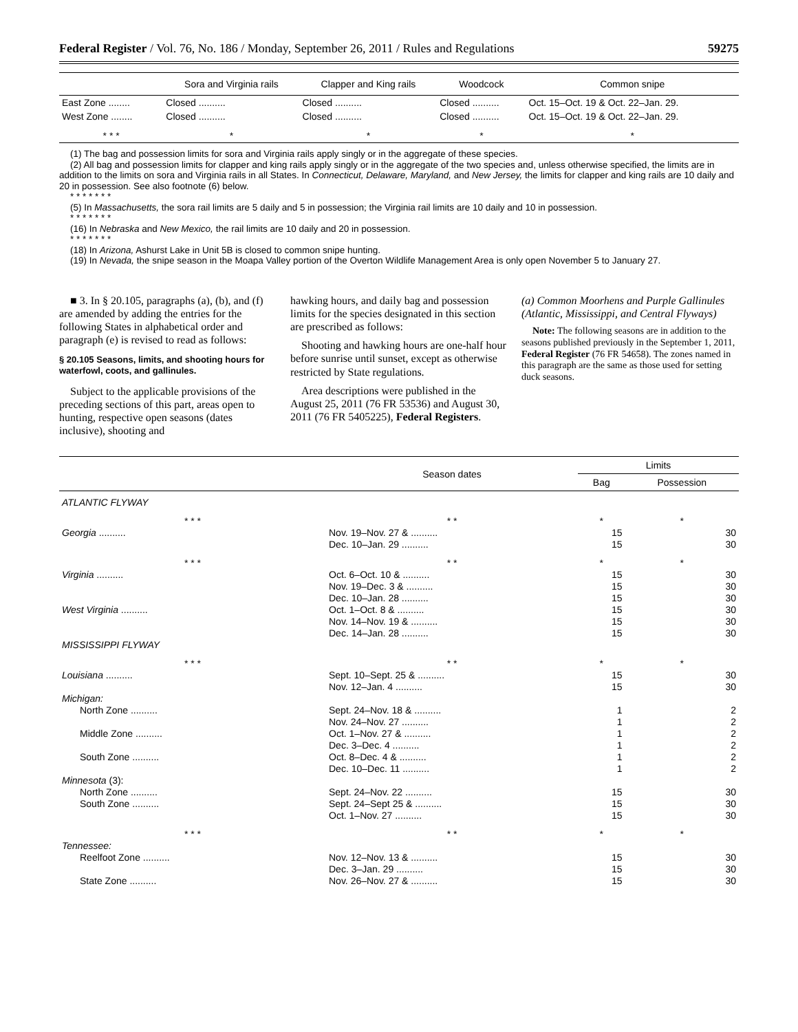Federal Register / Vol. 76, No. 186 / Monday, September 26, 2011 / Rules and Regulations 59275
| | Sora and Virginia rails | Clapper and King rails | Woodcock | Common snipe |
| --- | --- | --- | --- | --- |
| East Zone ........ | Closed .......... | Closed .......... | Closed .......... | Oct. 15–Oct. 19 & Oct. 22–Jan. 29. |
| West Zone ........ | Closed .......... | Closed .......... | Closed .......... | Oct. 15–Oct. 19 & Oct. 22–Jan. 29. |
| * * * | * | * | * | * |
(1) The bag and possession limits for sora and Virginia rails apply singly or in the aggregate of these species.
(2) All bag and possession limits for clapper and king rails apply singly or in the aggregate of the two species and, unless otherwise specified, the limits are in addition to the limits on sora and Virginia rails in all States. In Connecticut, Delaware, Maryland, and New Jersey, the limits for clapper and king rails are 10 daily and 20 in possession. See also footnote (6) below.
* * * * * * *
(5) In Massachusetts, the sora rail limits are 5 daily and 5 in possession; the Virginia rail limits are 10 daily and 10 in possession.
* * * * * * *
(16) In Nebraska and New Mexico, the rail limits are 10 daily and 20 in possession.
* * * * * * *
(18) In Arizona, Ashurst Lake in Unit 5B is closed to common snipe hunting.
(19) In Nevada, the snipe season in the Moapa Valley portion of the Overton Wildlife Management Area is only open November 5 to January 27.
■ 3. In § 20.105, paragraphs (a), (b), and (f) are amended by adding the entries for the following States in alphabetical order and paragraph (e) is revised to read as follows:
§ 20.105 Seasons, limits, and shooting hours for waterfowl, coots, and gallinules.
Subject to the applicable provisions of the preceding sections of this part, areas open to hunting, respective open seasons (dates inclusive), shooting and
hawking hours, and daily bag and possession limits for the species designated in this section are prescribed as follows:
Shooting and hawking hours are one-half hour before sunrise until sunset, except as otherwise restricted by State regulations.
Area descriptions were published in the August 25, 2011 (76 FR 53536) and August 30, 2011 (76 FR 5405225), Federal Registers.
(a) Common Moorhens and Purple Gallinules (Atlantic, Mississippi, and Central Flyways)
Note: The following seasons are in addition to the seasons published previously in the September 1, 2011, Federal Register (76 FR 54658). The zones named in this paragraph are the same as those used for setting duck seasons.
| | Season dates | Limits | |
| --- | --- | --- | --- |
| | | Bag | Possession |
| ATLANTIC FLYWAY | | | |
| * * * | * * | * | * |
| Georgia .......... | Nov. 19–Nov. 27 & .......... | 15 | 30 |
| | Dec. 10–Jan. 29 .......... | 15 | 30 |
| * * * | * * | * | * |
| Virginia .......... | Oct. 6–Oct. 10 & .......... | 15 | 30 |
| | Nov. 19–Dec. 3 & .......... | 15 | 30 |
| | Dec. 10–Jan. 28 .......... | 15 | 30 |
| West Virginia .......... | Oct. 1–Oct. 8 & .......... | 15 | 30 |
| | Nov. 14–Nov. 19 & .......... | 15 | 30 |
| | Dec. 14–Jan. 28 .......... | 15 | 30 |
| MISSISSIPPI FLYWAY | | | |
| * * * | * * | * | * |
| Louisiana .......... | Sept. 10–Sept. 25 & .......... | 15 | 30 |
| | Nov. 12–Jan. 4 .......... | 15 | 30 |
| Michigan: | | | |
| North Zone .......... | Sept. 24–Nov. 18 & .......... | 1 | 2 |
| | Nov. 24–Nov. 27 .......... | 1 | 2 |
| Middle Zone .......... | Oct. 1–Nov. 27 & .......... | 1 | 2 |
| | Dec. 3–Dec. 4 .......... | 1 | 2 |
| South Zone .......... | Oct. 8–Dec. 4 & .......... | 1 | 2 |
| | Dec. 10–Dec. 11 .......... | 1 | 2 |
| Minnesota (3): | | | |
| North Zone .......... | Sept. 24–Nov. 22 .......... | 15 | 30 |
| South Zone .......... | Sept. 24–Sept 25 & .......... | 15 | 30 |
| | Oct. 1–Nov. 27 .......... | 15 | 30 |
| * * * | * * | * | * |
| Tennessee: | | | |
| Reelfoot Zone .......... | Nov. 12–Nov. 13 & .......... | 15 | 30 |
| | Dec. 3–Jan. 29 .......... | 15 | 30 |
| State Zone .......... | Nov. 26–Nov. 27 & .......... | 15 | 30 |